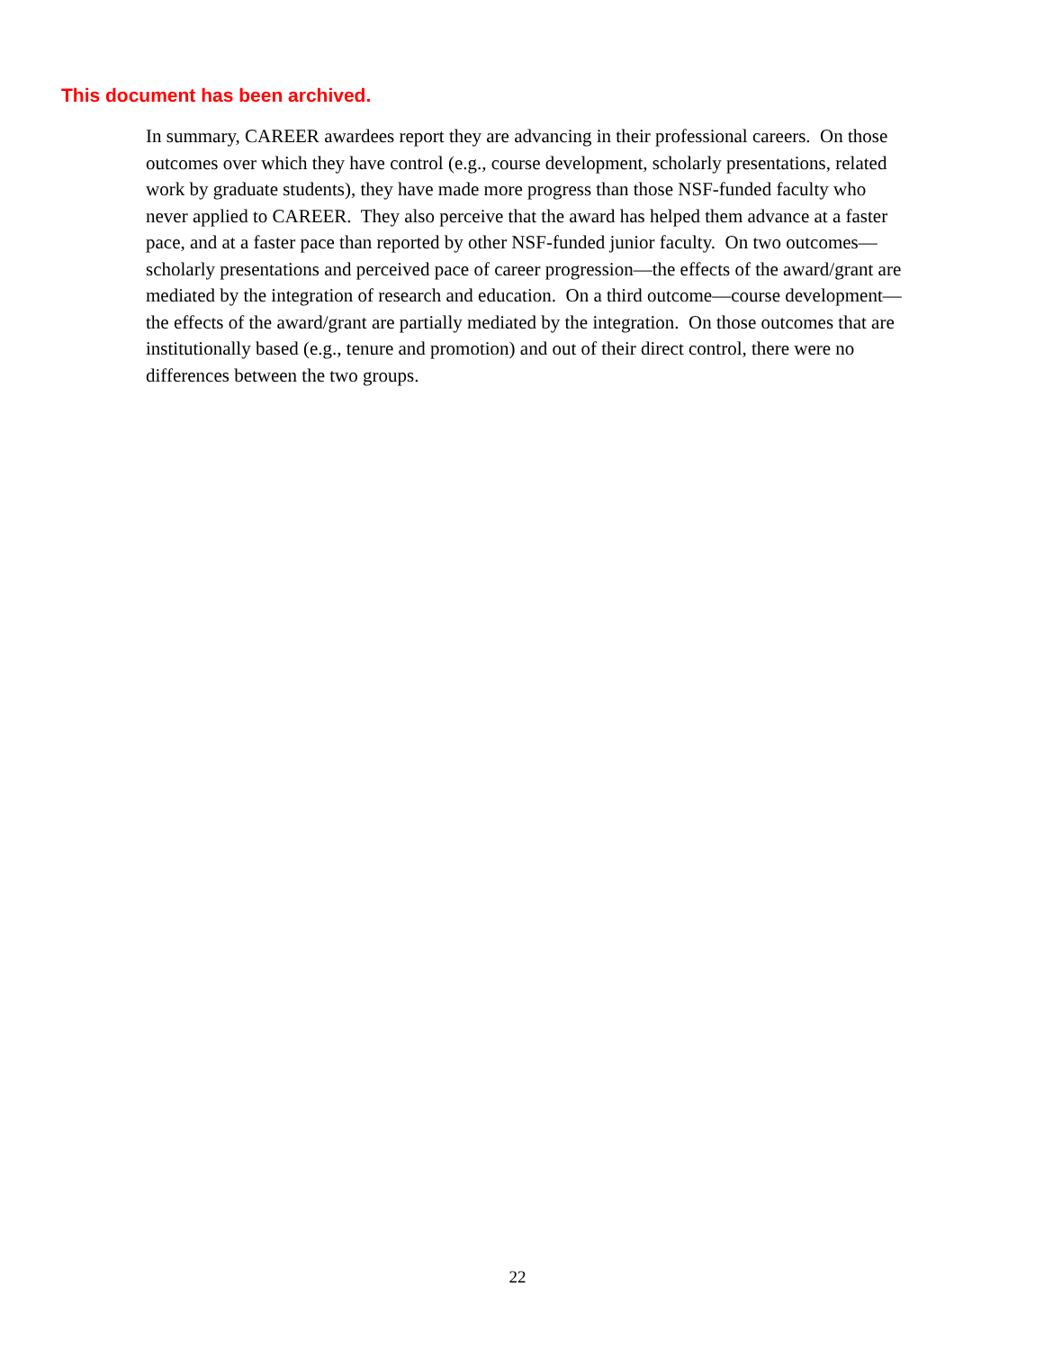This document has been archived.
In summary, CAREER awardees report they are advancing in their professional careers. On those outcomes over which they have control (e.g., course development, scholarly presentations, related work by graduate students), they have made more progress than those NSF-funded faculty who never applied to CAREER. They also perceive that the award has helped them advance at a faster pace, and at a faster pace than reported by other NSF-funded junior faculty. On two outcomes—scholarly presentations and perceived pace of career progression—the effects of the award/grant are mediated by the integration of research and education. On a third outcome—course development—the effects of the award/grant are partially mediated by the integration. On those outcomes that are institutionally based (e.g., tenure and promotion) and out of their direct control, there were no differences between the two groups.
22